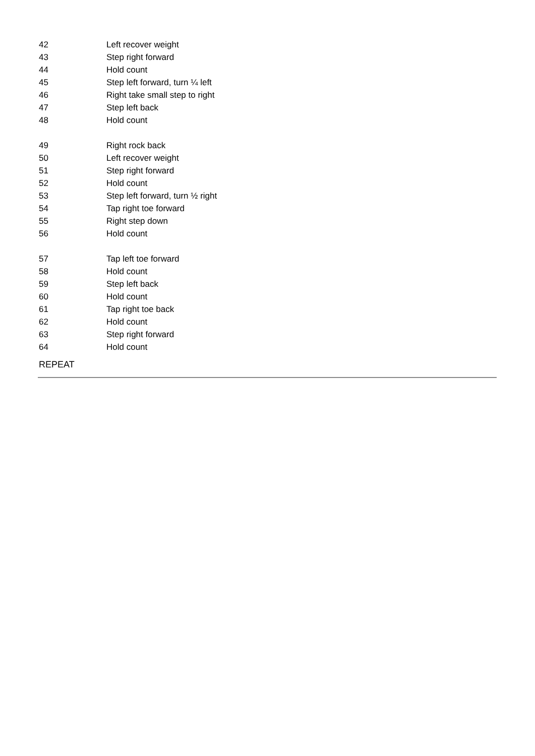| 42 | Left recover weight |
| 43 | Step right forward |
| 44 | Hold count |
| 45 | Step left forward, turn ¼ left |
| 46 | Right take small step to right |
| 47 | Step left back |
| 48 | Hold count |
| 49 | Right rock back |
| 50 | Left recover weight |
| 51 | Step right forward |
| 52 | Hold count |
| 53 | Step left forward, turn ½ right |
| 54 | Tap right toe forward |
| 55 | Right step down |
| 56 | Hold count |
| 57 | Tap left toe forward |
| 58 | Hold count |
| 59 | Step left back |
| 60 | Hold count |
| 61 | Tap right toe back |
| 62 | Hold count |
| 63 | Step right forward |
| 64 | Hold count |
REPEAT